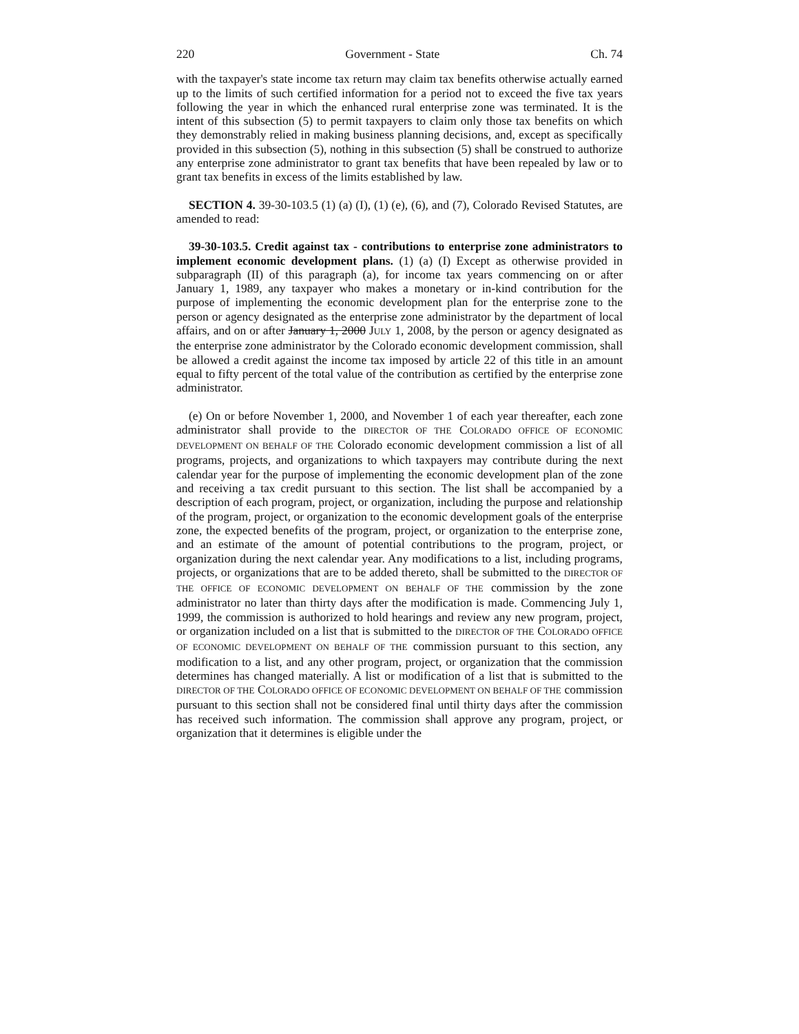220 Government - State Ch. 74
with the taxpayer's state income tax return may claim tax benefits otherwise actually earned up to the limits of such certified information for a period not to exceed the five tax years following the year in which the enhanced rural enterprise zone was terminated. It is the intent of this subsection (5) to permit taxpayers to claim only those tax benefits on which they demonstrably relied in making business planning decisions, and, except as specifically provided in this subsection (5), nothing in this subsection (5) shall be construed to authorize any enterprise zone administrator to grant tax benefits that have been repealed by law or to grant tax benefits in excess of the limits established by law.
SECTION 4. 39-30-103.5 (1) (a) (I), (1) (e), (6), and (7), Colorado Revised Statutes, are amended to read:
39-30-103.5. Credit against tax - contributions to enterprise zone administrators to implement economic development plans. (1) (a) (I) Except as otherwise provided in subparagraph (II) of this paragraph (a), for income tax years commencing on or after January 1, 1989, any taxpayer who makes a monetary or in-kind contribution for the purpose of implementing the economic development plan for the enterprise zone to the person or agency designated as the enterprise zone administrator by the department of local affairs, and on or after January 1, 2000 JULY 1, 2008, by the person or agency designated as the enterprise zone administrator by the Colorado economic development commission, shall be allowed a credit against the income tax imposed by article 22 of this title in an amount equal to fifty percent of the total value of the contribution as certified by the enterprise zone administrator.
(e) On or before November 1, 2000, and November 1 of each year thereafter, each zone administrator shall provide to the DIRECTOR OF THE COLORADO OFFICE OF ECONOMIC DEVELOPMENT ON BEHALF OF THE Colorado economic development commission a list of all programs, projects, and organizations to which taxpayers may contribute during the next calendar year for the purpose of implementing the economic development plan of the zone and receiving a tax credit pursuant to this section. The list shall be accompanied by a description of each program, project, or organization, including the purpose and relationship of the program, project, or organization to the economic development goals of the enterprise zone, the expected benefits of the program, project, or organization to the enterprise zone, and an estimate of the amount of potential contributions to the program, project, or organization during the next calendar year. Any modifications to a list, including programs, projects, or organizations that are to be added thereto, shall be submitted to the DIRECTOR OF THE OFFICE OF ECONOMIC DEVELOPMENT ON BEHALF OF THE commission by the zone administrator no later than thirty days after the modification is made. Commencing July 1, 1999, the commission is authorized to hold hearings and review any new program, project, or organization included on a list that is submitted to the DIRECTOR OF THE COLORADO OFFICE OF ECONOMIC DEVELOPMENT ON BEHALF OF THE commission pursuant to this section, any modification to a list, and any other program, project, or organization that the commission determines has changed materially. A list or modification of a list that is submitted to the DIRECTOR OF THE COLORADO OFFICE OF ECONOMIC DEVELOPMENT ON BEHALF OF THE commission pursuant to this section shall not be considered final until thirty days after the commission has received such information. The commission shall approve any program, project, or organization that it determines is eligible under the